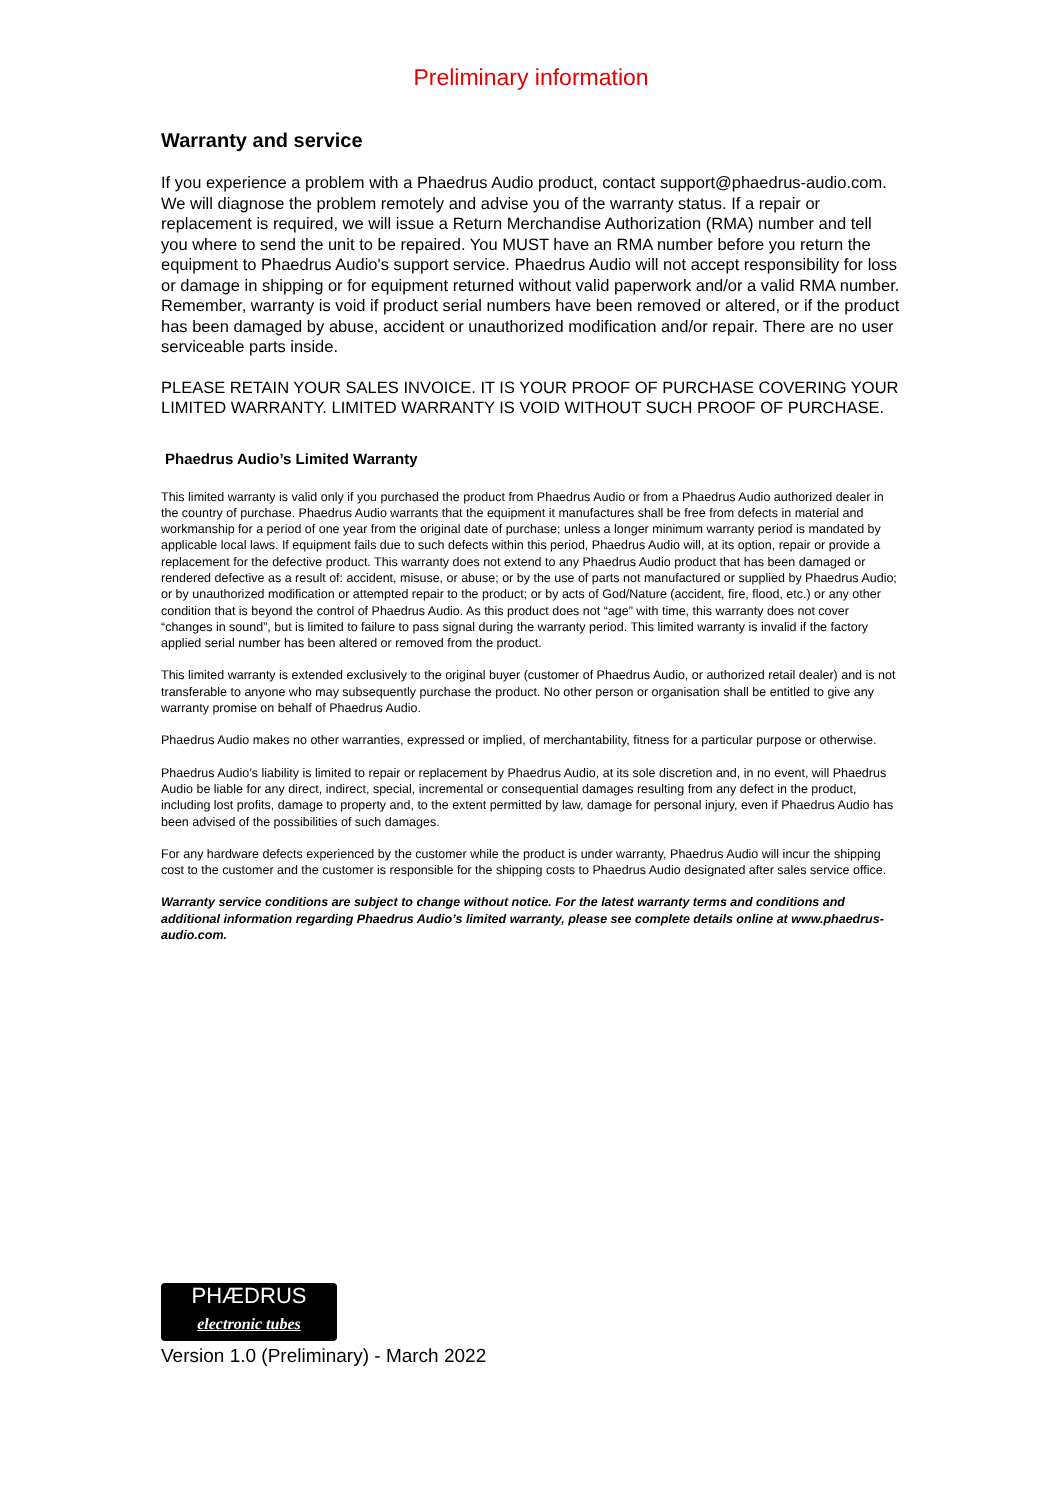Preliminary information
Warranty and service
If you experience a problem with a Phaedrus Audio product, contact support@phaedrus-audio.com. We will diagnose the problem remotely and advise you of the warranty status. If a repair or replacement is required, we will issue a Return Merchandise Authorization (RMA) number and tell you where to send the unit to be repaired. You MUST have an RMA number before you return the equipment to Phaedrus Audio's support service. Phaedrus Audio will not accept responsibility for loss or damage in shipping or for equipment returned without valid paperwork and/or a valid RMA number. Remember, warranty is void if product serial numbers have been removed or altered, or if the product has been damaged by abuse, accident or unauthorized modification and/or repair. There are no user serviceable parts inside.
PLEASE RETAIN YOUR SALES INVOICE. IT IS YOUR PROOF OF PURCHASE COVERING YOUR LIMITED WARRANTY. LIMITED WARRANTY IS VOID WITHOUT SUCH PROOF OF PURCHASE.
Phaedrus Audio’s Limited Warranty
This limited warranty is valid only if you purchased the product from Phaedrus Audio or from a Phaedrus Audio authorized dealer in the country of purchase. Phaedrus Audio warrants that the equipment it manufactures shall be free from defects in material and workmanship for a period of one year from the original date of purchase; unless a longer minimum warranty period is mandated by applicable local laws. If equipment fails due to such defects within this period, Phaedrus Audio will, at its option, repair or provide a replacement for the defective product. This warranty does not extend to any Phaedrus Audio product that has been damaged or rendered defective as a result of: accident, misuse, or abuse; or by the use of parts not manufactured or supplied by Phaedrus Audio; or by unauthorized modification or attempted repair to the product; or by acts of God/Nature (accident, fire, flood, etc.) or any other condition that is beyond the control of Phaedrus Audio. As this product does not “age” with time, this warranty does not cover “changes in sound”, but is limited to failure to pass signal during the warranty period. This limited warranty is invalid if the factory applied serial number has been altered or removed from the product.
This limited warranty is extended exclusively to the original buyer (customer of Phaedrus Audio, or authorized retail dealer) and is not transferable to anyone who may subsequently purchase the product. No other person or organisation shall be entitled to give any warranty promise on behalf of Phaedrus Audio.
Phaedrus Audio makes no other warranties, expressed or implied, of merchantability, fitness for a particular purpose or otherwise.
Phaedrus Audio’s liability is limited to repair or replacement by Phaedrus Audio, at its sole discretion and, in no event, will Phaedrus Audio be liable for any direct, indirect, special, incremental or consequential damages resulting from any defect in the product, including lost profits, damage to property and, to the extent permitted by law, damage for personal injury, even if Phaedrus Audio has been advised of the possibilities of such damages.
For any hardware defects experienced by the customer while the product is under warranty, Phaedrus Audio will incur the shipping cost to the customer and the customer is responsible for the shipping costs to Phaedrus Audio designated after sales service office.
Warranty service conditions are subject to change without notice. For the latest warranty terms and conditions and additional information regarding Phaedrus Audio’s limited warranty, please see complete details online at www.phaedrus-audio.com.
PHÆDRUS
electronic tubes
Version 1.0 (Preliminary) - March 2022